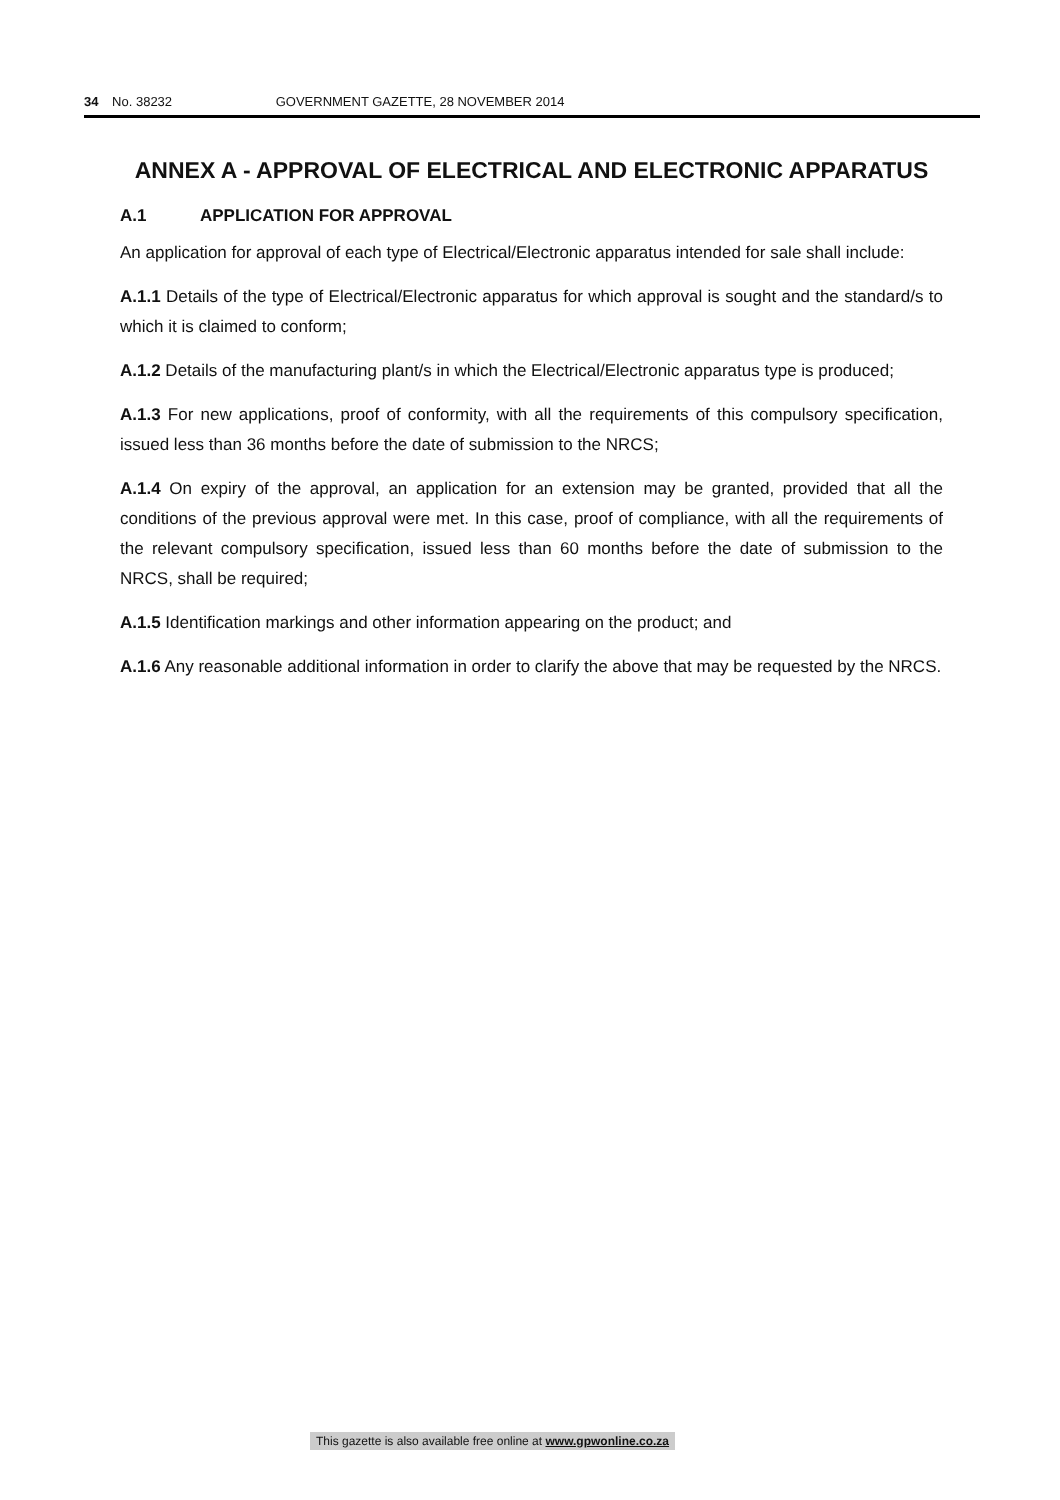34 No. 38232 GOVERNMENT GAZETTE, 28 NOVEMBER 2014
ANNEX A - APPROVAL OF ELECTRICAL AND ELECTRONIC APPARATUS
A.1 APPLICATION FOR APPROVAL
An application for approval of each type of Electrical/Electronic apparatus intended for sale shall include:
A.1.1 Details of the type of Electrical/Electronic apparatus for which approval is sought and the standard/s to which it is claimed to conform;
A.1.2 Details of the manufacturing plant/s in which the Electrical/Electronic apparatus type is produced;
A.1.3 For new applications, proof of conformity, with all the requirements of this compulsory specification, issued less than 36 months before the date of submission to the NRCS;
A.1.4 On expiry of the approval, an application for an extension may be granted, provided that all the conditions of the previous approval were met. In this case, proof of compliance, with all the requirements of the relevant compulsory specification, issued less than 60 months before the date of submission to the NRCS, shall be required;
A.1.5 Identification markings and other information appearing on the product; and
A.1.6 Any reasonable additional information in order to clarify the above that may be requested by the NRCS.
This gazette is also available free online at www.gpwonline.co.za